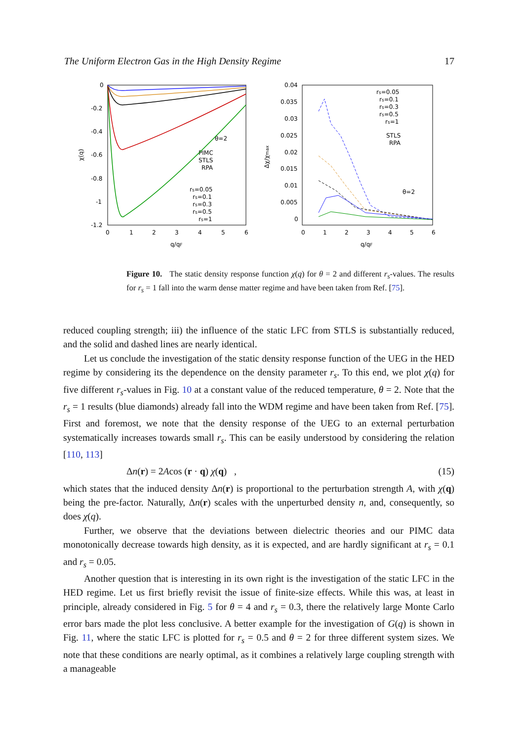The Uniform Electron Gas in the High Density Regime 17
0
-0.2
-0.4
-0.6
-0.8
-1
-1.2
0
1
2
3
4
5
6
q/qF
χ(q)
θ=2
PIMC
STLS
RPA
rs=0.05
rs=0.1
rs=0.3
rs=0.5
rs=1
0.04
0.035
0.03
0.025
0.02
0.015
0.01
0.005
0
0
1
2
3
4
5
6
q/qF
Δχ/χmax
rs=0.05
rs=0.1
rs=0.3
rs=0.5
rs=1
STLS
RPA
θ=2
Figure 10. The static density response function χ(q) for θ = 2 and different r<sub>s</sub>-values. The results for r<sub>s</sub> = 1 fall into the warm dense matter regime and have been taken from Ref. [75].
reduced coupling strength; iii) the influence of the static LFC from STLS is substantially reduced, and the solid and dashed lines are nearly identical.
Let us conclude the investigation of the static density response function of the UEG in the HED regime by considering its the dependence on the density parameter r<sub>s</sub>. To this end, we plot χ(q) for five different r<sub>s</sub>-values in Fig. 10 at a constant value of the reduced temperature, θ = 2. Note that the r<sub>s</sub> = 1 results (blue diamonds) already fall into the WDM regime and have been taken from Ref. [75]. First and foremost, we note that the density response of the UEG to an external perturbation systematically increases towards small r<sub>s</sub>. This can be easily understood by considering the relation [110, 113]
Δn(r) = 2Acos (r · q) χ(q) , (15)
which states that the induced density Δn(r) is proportional to the perturbation strength A, with χ(q) being the pre-factor. Naturally, Δn(r) scales with the unperturbed density n, and, consequently, so does χ(q).
Further, we observe that the deviations between dielectric theories and our PIMC data monotonically decrease towards high density, as it is expected, and are hardly significant at r<sub>s</sub> = 0.1 and r<sub>s</sub> = 0.05.
Another question that is interesting in its own right is the investigation of the static LFC in the HED regime. Let us first briefly revisit the issue of finite-size effects. While this was, at least in principle, already considered in Fig. 5 for θ = 4 and r<sub>s</sub> = 0.3, there the relatively large Monte Carlo error bars made the plot less conclusive. A better example for the investigation of G(q) is shown in Fig. 11, where the static LFC is plotted for r<sub>s</sub> = 0.5 and θ = 2 for three different system sizes. We note that these conditions are nearly optimal, as it combines a relatively large coupling strength with a manageable